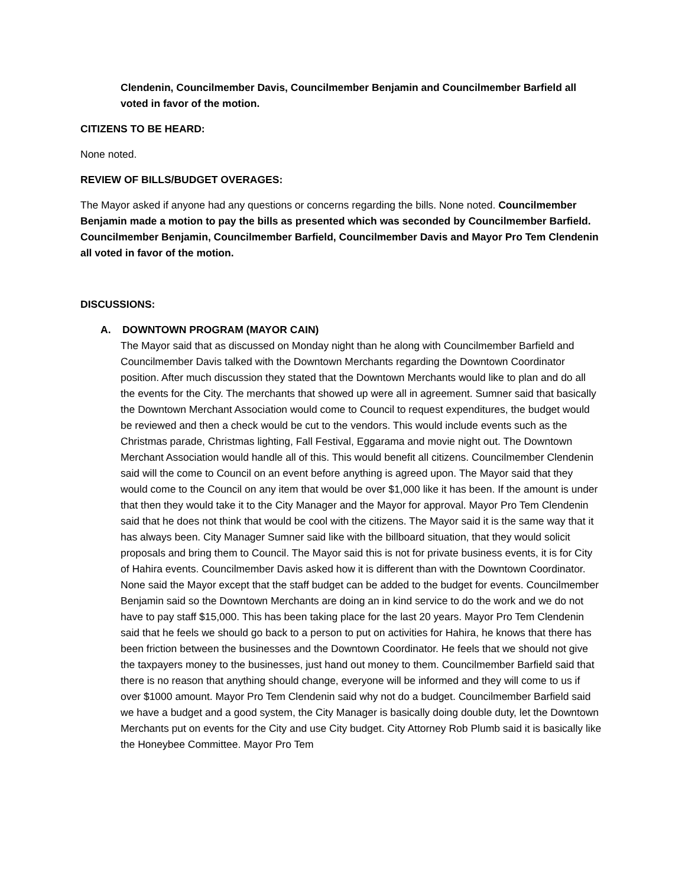Clendenin, Councilmember Davis, Councilmember Benjamin and Councilmember Barfield all voted in favor of the motion.
CITIZENS TO BE HEARD:
None noted.
REVIEW OF BILLS/BUDGET OVERAGES:
The Mayor asked if anyone had any questions or concerns regarding the bills. None noted. Councilmember Benjamin made a motion to pay the bills as presented which was seconded by Councilmember Barfield. Councilmember Benjamin, Councilmember Barfield, Councilmember Davis and Mayor Pro Tem Clendenin all voted in favor of the motion.
DISCUSSIONS:
A. DOWNTOWN PROGRAM (MAYOR CAIN)
The Mayor said that as discussed on Monday night than he along with Councilmember Barfield and Councilmember Davis talked with the Downtown Merchants regarding the Downtown Coordinator position. After much discussion they stated that the Downtown Merchants would like to plan and do all the events for the City. The merchants that showed up were all in agreement. Sumner said that basically the Downtown Merchant Association would come to Council to request expenditures, the budget would be reviewed and then a check would be cut to the vendors. This would include events such as the Christmas parade, Christmas lighting, Fall Festival, Eggarama and movie night out. The Downtown Merchant Association would handle all of this. This would benefit all citizens. Councilmember Clendenin said will the come to Council on an event before anything is agreed upon. The Mayor said that they would come to the Council on any item that would be over $1,000 like it has been. If the amount is under that then they would take it to the City Manager and the Mayor for approval. Mayor Pro Tem Clendenin said that he does not think that would be cool with the citizens. The Mayor said it is the same way that it has always been. City Manager Sumner said like with the billboard situation, that they would solicit proposals and bring them to Council. The Mayor said this is not for private business events, it is for City of Hahira events. Councilmember Davis asked how it is different than with the Downtown Coordinator. None said the Mayor except that the staff budget can be added to the budget for events. Councilmember Benjamin said so the Downtown Merchants are doing an in kind service to do the work and we do not have to pay staff $15,000. This has been taking place for the last 20 years. Mayor Pro Tem Clendenin said that he feels we should go back to a person to put on activities for Hahira, he knows that there has been friction between the businesses and the Downtown Coordinator. He feels that we should not give the taxpayers money to the businesses, just hand out money to them. Councilmember Barfield said that there is no reason that anything should change, everyone will be informed and they will come to us if over $1000 amount. Mayor Pro Tem Clendenin said why not do a budget. Councilmember Barfield said we have a budget and a good system, the City Manager is basically doing double duty, let the Downtown Merchants put on events for the City and use City budget. City Attorney Rob Plumb said it is basically like the Honeybee Committee. Mayor Pro Tem